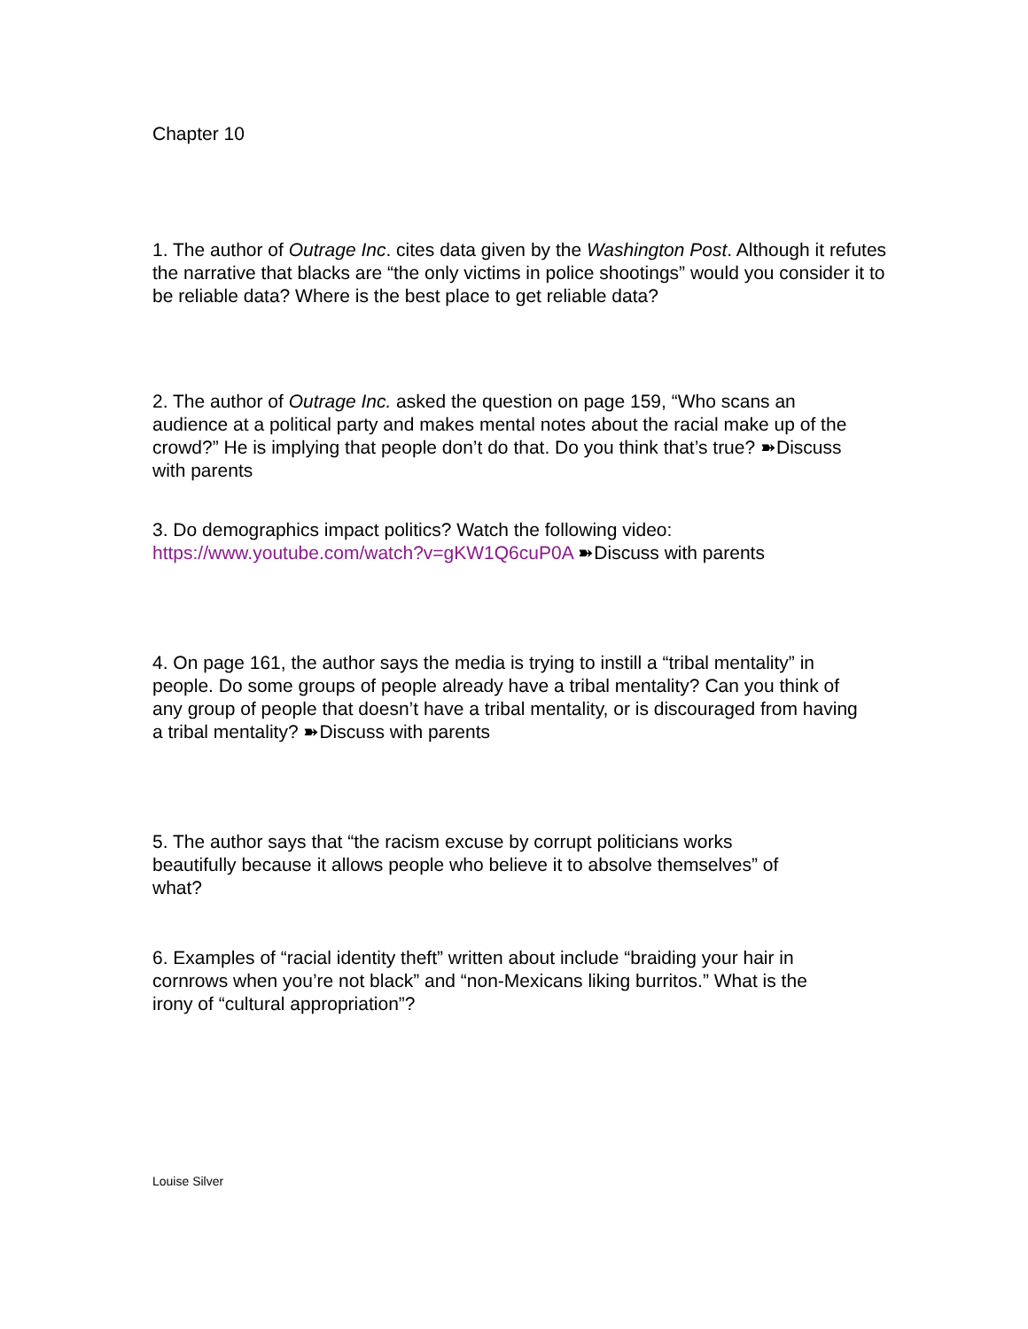Chapter 10
1. The author of Outrage Inc. cites data given by the Washington Post. Although it refutes the narrative that blacks are “the only victims in police shootings” would you consider it to be reliable data? Where is the best place to get reliable data?
2. The author of Outrage Inc. asked the question on page 159, “Who scans an audience at a political party and makes mental notes about the racial make up of the crowd?” He is implying that people don’t do that. Do you think that’s true? ➽Discuss with parents
3. Do demographics impact politics? Watch the following video: https://www.youtube.com/watch?v=gKW1Q6cuP0A ➽Discuss with parents
4. On page 161, the author says the media is trying to instill a “tribal mentality” in people. Do some groups of people already have a tribal mentality? Can you think of any group of people that doesn’t have a tribal mentality, or is discouraged from having a tribal mentality? ➽Discuss with parents
5. The author says that “the racism excuse by corrupt politicians works beautifully because it allows people who believe it to absolve themselves” of what?
6. Examples of “racial identity theft” written about include “braiding your hair in cornrows when you’re not black” and “non-Mexicans liking burritos.” What is the irony of “cultural appropriation”?
Louise Silver